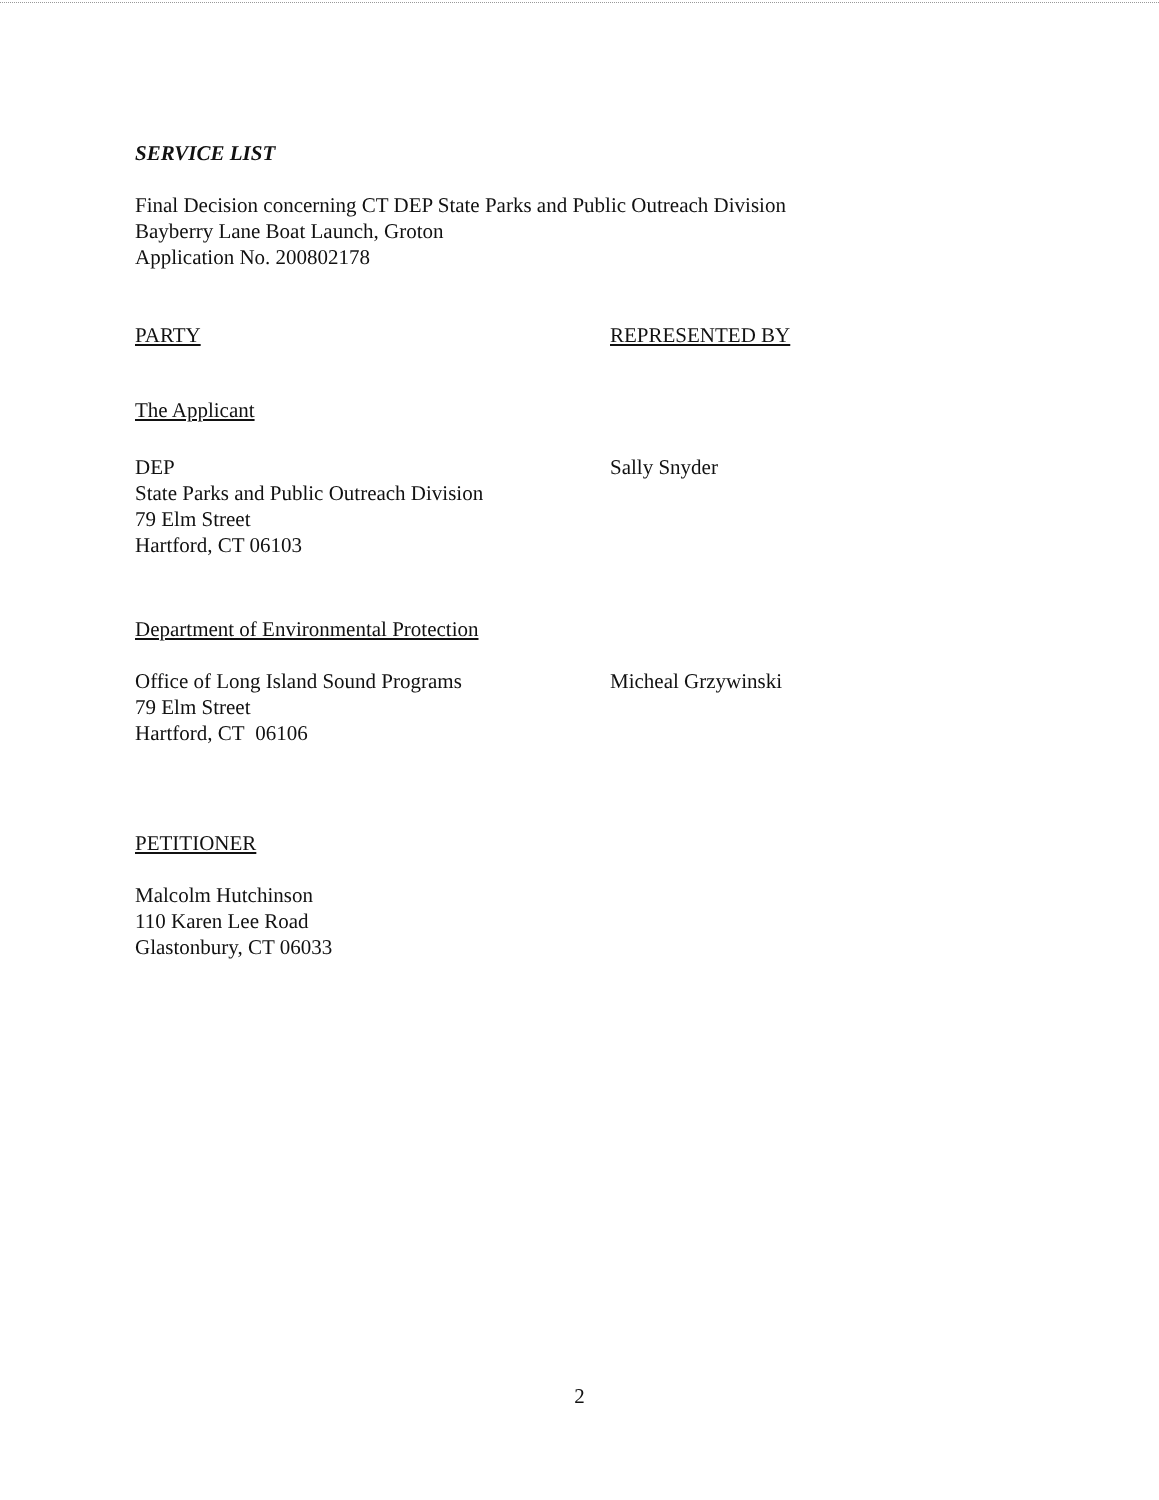SERVICE LIST
Final Decision concerning CT DEP State Parks and Public Outreach Division
Bayberry Lane Boat Launch, Groton
Application No. 200802178
PARTY REPRESENTED BY
The Applicant
DEP
State Parks and Public Outreach Division
79 Elm Street
Hartford, CT 06103
Sally Snyder
Department of Environmental Protection
Office of Long Island Sound Programs
79 Elm Street
Hartford, CT 06106
Micheal Grzywinski
PETITIONER
Malcolm Hutchinson
110 Karen Lee Road
Glastonbury, CT 06033
2